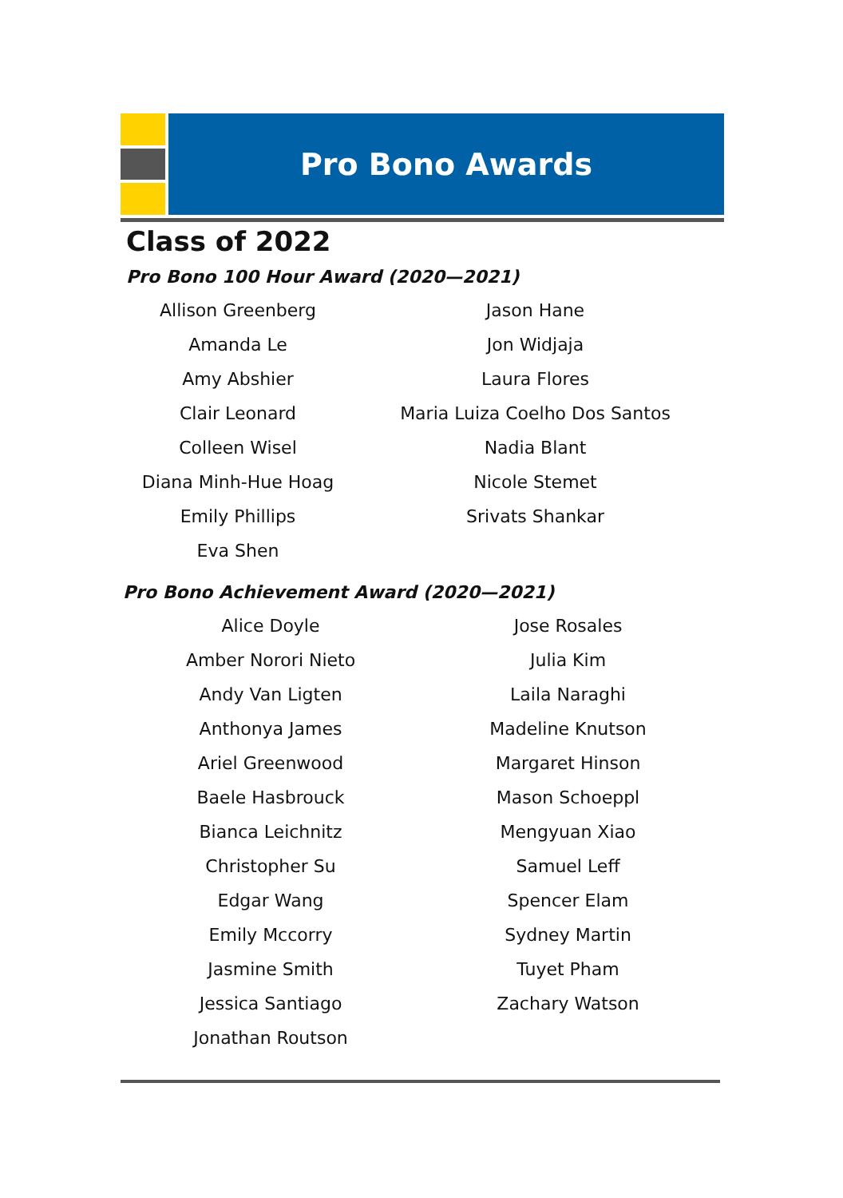Pro Bono Awards
Class of 2022
Pro Bono 100 Hour Award (2020—2021)
Allison Greenberg
Amanda Le
Amy Abshier
Clair Leonard
Colleen Wisel
Diana Minh-Hue Hoag
Emily Phillips
Eva Shen
Jason Hane
Jon Widjaja
Laura Flores
Maria Luiza Coelho Dos Santos
Nadia Blant
Nicole Stemet
Srivats Shankar
Pro Bono Achievement Award (2020—2021)
Alice Doyle
Amber Norori Nieto
Andy Van Ligten
Anthonya James
Ariel Greenwood
Baele Hasbrouck
Bianca Leichnitz
Christopher Su
Edgar Wang
Emily Mccorry
Jasmine Smith
Jessica Santiago
Jonathan Routson
Jose Rosales
Julia Kim
Laila Naraghi
Madeline Knutson
Margaret Hinson
Mason Schoeppl
Mengyuan Xiao
Samuel Leff
Spencer Elam
Sydney Martin
Tuyet Pham
Zachary Watson